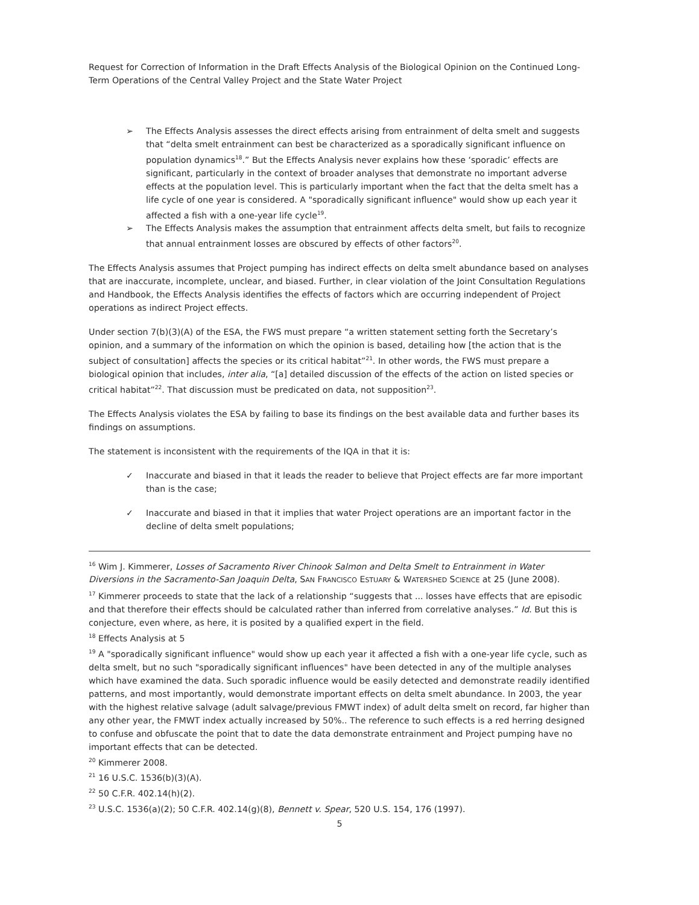Request for Correction of Information in the Draft Effects Analysis of the Biological Opinion on the Continued Long-Term Operations of the Central Valley Project and the State Water Project
➢ The Effects Analysis assesses the direct effects arising from entrainment of delta smelt and suggests that “delta smelt entrainment can best be characterized as a sporadically significant influence on population dynamics<sup>18</sup>.” But the Effects Analysis never explains how these ‘sporadic’ effects are significant, particularly in the context of broader analyses that demonstrate no important adverse effects at the population level. This is particularly important when the fact that the delta smelt has a life cycle of one year is considered. A "sporadically significant influence" would show up each year it affected a fish with a one-year life cycle<sup>19</sup>.
➢ The Effects Analysis makes the assumption that entrainment affects delta smelt, but fails to recognize that annual entrainment losses are obscured by effects of other factors<sup>20</sup>.
The Effects Analysis assumes that Project pumping has indirect effects on delta smelt abundance based on analyses that are inaccurate, incomplete, unclear, and biased. Further, in clear violation of the Joint Consultation Regulations and Handbook, the Effects Analysis identifies the effects of factors which are occurring independent of Project operations as indirect Project effects.
Under section 7(b)(3)(A) of the ESA, the FWS must prepare “a written statement setting forth the Secretary’s opinion, and a summary of the information on which the opinion is based, detailing how [the action that is the subject of consultation] affects the species or its critical habitat”<sup>21</sup>. In other words, the FWS must prepare a biological opinion that includes, inter alia, “[a] detailed discussion of the effects of the action on listed species or critical habitat”<sup>22</sup>. That discussion must be predicated on data, not supposition<sup>23</sup>.
The Effects Analysis violates the ESA by failing to base its findings on the best available data and further bases its findings on assumptions.
The statement is inconsistent with the requirements of the IQA in that it is:
✓ Inaccurate and biased in that it leads the reader to believe that Project effects are far more important than is the case;
✓ Inaccurate and biased in that it implies that water Project operations are an important factor in the decline of delta smelt populations;
<sup>16</sup> Wim J. Kimmerer, Losses of Sacramento River Chinook Salmon and Delta Smelt to Entrainment in Water Diversions in the Sacramento-San Joaquin Delta, SAN FRANCISCO ESTUARY & WATERSHED SCIENCE at 25 (June 2008).
<sup>17</sup> Kimmerer proceeds to state that the lack of a relationship “suggests that ... losses have effects that are episodic and that therefore their effects should be calculated rather than inferred from correlative analyses.” Id. But this is conjecture, even where, as here, it is posited by a qualified expert in the field.
<sup>18</sup> Effects Analysis at 5
<sup>19</sup> A "sporadically significant influence" would show up each year it affected a fish with a one-year life cycle, such as delta smelt, but no such "sporadically significant influences" have been detected in any of the multiple analyses which have examined the data. Such sporadic influence would be easily detected and demonstrate readily identified patterns, and most importantly, would demonstrate important effects on delta smelt abundance. In 2003, the year with the highest relative salvage (adult salvage/previous FMWT index) of adult delta smelt on record, far higher than any other year, the FMWT index actually increased by 50%.. The reference to such effects is a red herring designed to confuse and obfuscate the point that to date the data demonstrate entrainment and Project pumping have no important effects that can be detected.
<sup>20</sup> Kimmerer 2008.
<sup>21</sup> 16 U.S.C. 1536(b)(3)(A).
<sup>22</sup> 50 C.F.R. 402.14(h)(2).
<sup>23</sup> U.S.C. 1536(a)(2); 50 C.F.R. 402.14(g)(8), Bennett v. Spear, 520 U.S. 154, 176 (1997).
5